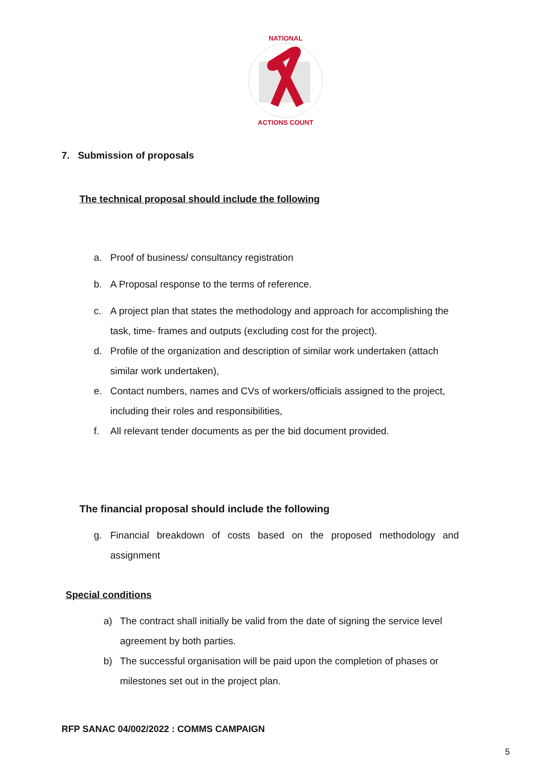NATIONAL
ACTIONS COUNT
7. Submission of proposals
The technical proposal should include the following
a. Proof of business/ consultancy registration
b. A Proposal response to the terms of reference.
c. A project plan that states the methodology and approach for accomplishing the task, time- frames and outputs (excluding cost for the project).
d. Profile of the organization and description of similar work undertaken (attach similar work undertaken),
e. Contact numbers, names and CVs of workers/officials assigned to the project, including their roles and responsibilities,
f. All relevant tender documents as per the bid document provided.
The financial proposal should include the following
g. Financial breakdown of costs based on the proposed methodology and assignment
Special conditions
a) The contract shall initially be valid from the date of signing the service level agreement by both parties.
b) The successful organisation will be paid upon the completion of phases or milestones set out in the project plan.
RFP SANAC 04/002/2022 : COMMS CAMPAIGN
5